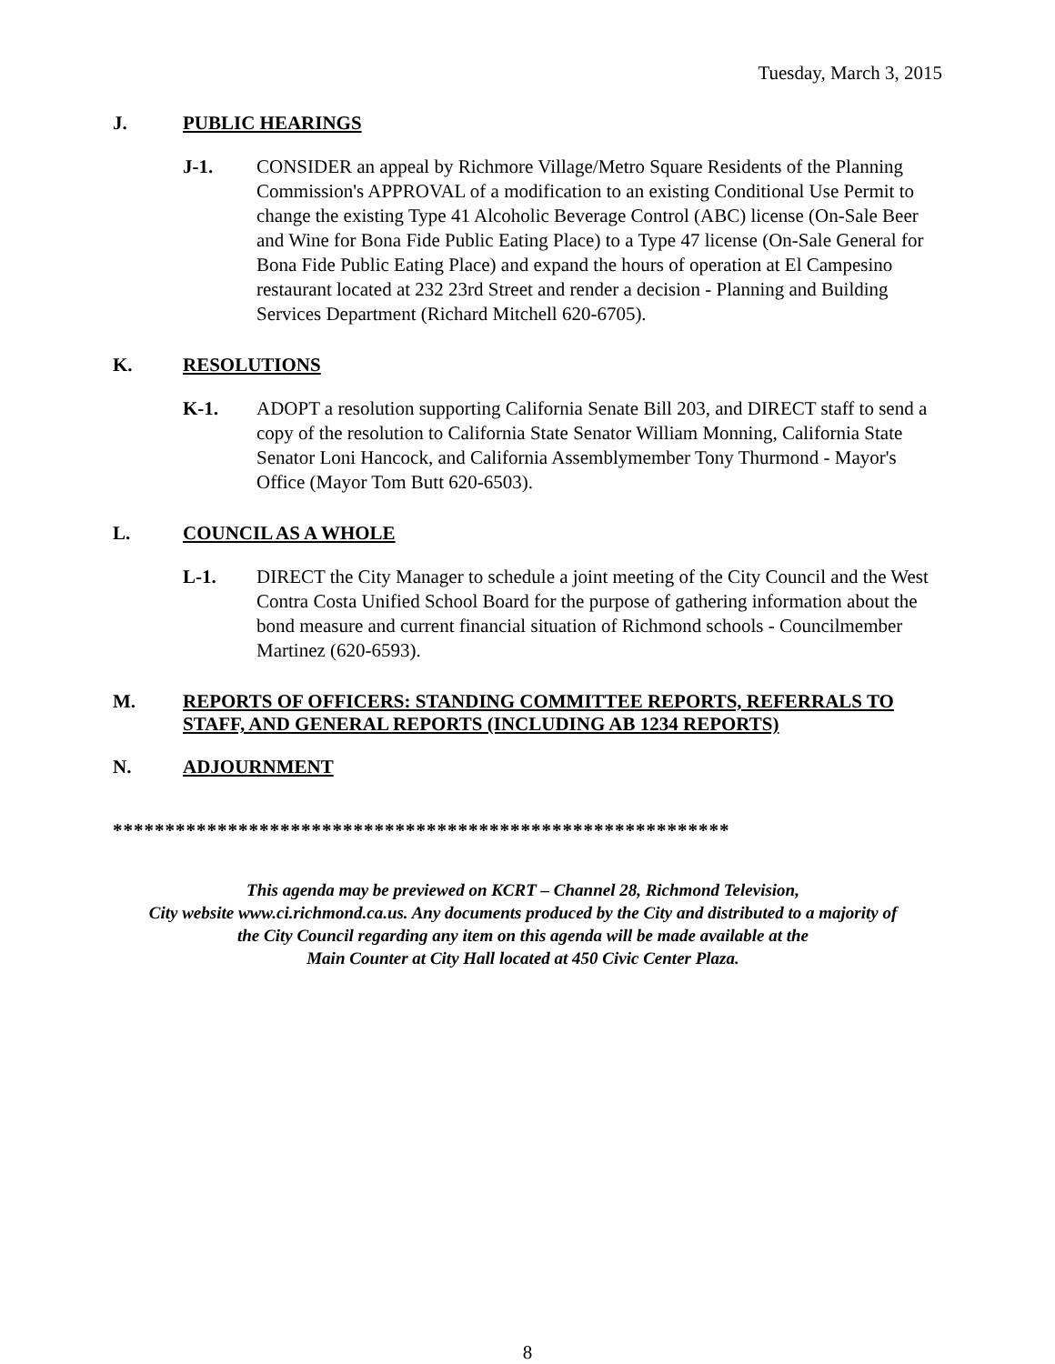Tuesday, March 3, 2015
J. PUBLIC HEARINGS
J-1. CONSIDER an appeal by Richmore Village/Metro Square Residents of the Planning Commission's APPROVAL of a modification to an existing Conditional Use Permit to change the existing Type 41 Alcoholic Beverage Control (ABC) license (On-Sale Beer and Wine for Bona Fide Public Eating Place) to a Type 47 license (On-Sale General for Bona Fide Public Eating Place) and expand the hours of operation at El Campesino restaurant located at 232 23rd Street and render a decision - Planning and Building Services Department (Richard Mitchell 620-6705).
K. RESOLUTIONS
K-1. ADOPT a resolution supporting California Senate Bill 203, and DIRECT staff to send a copy of the resolution to California State Senator William Monning, California State Senator Loni Hancock, and California Assemblymember Tony Thurmond - Mayor's Office (Mayor Tom Butt 620-6503).
L. COUNCIL AS A WHOLE
L-1. DIRECT the City Manager to schedule a joint meeting of the City Council and the West Contra Costa Unified School Board for the purpose of gathering information about the bond measure and current financial situation of Richmond schools - Councilmember Martinez (620-6593).
M. REPORTS OF OFFICERS: STANDING COMMITTEE REPORTS, REFERRALS TO STAFF, AND GENERAL REPORTS (INCLUDING AB 1234 REPORTS)
N. ADJOURNMENT
***********************************************************
This agenda may be previewed on KCRT – Channel 28, Richmond Television,
City website www.ci.richmond.ca.us. Any documents produced by the City and distributed to a majority of
the City Council regarding any item on this agenda will be made available at the
Main Counter at City Hall located at 450 Civic Center Plaza.
8